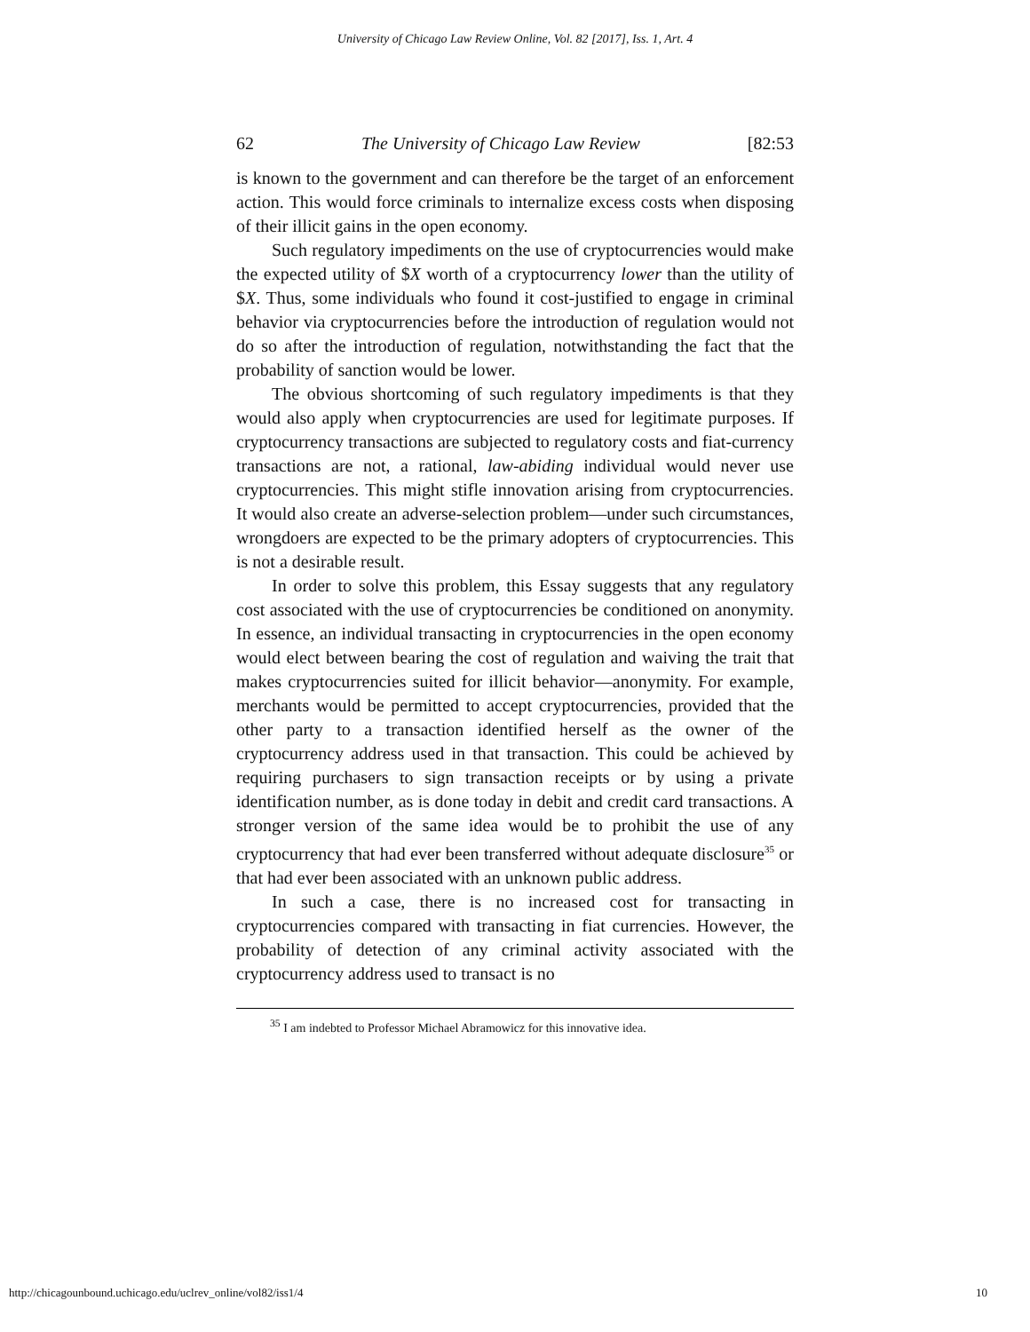University of Chicago Law Review Online, Vol. 82 [2017], Iss. 1, Art. 4
62 The University of Chicago Law Review [82:53
is known to the government and can therefore be the target of an enforcement action. This would force criminals to internalize excess costs when disposing of their illicit gains in the open economy.
Such regulatory impediments on the use of cryptocurrencies would make the expected utility of $X worth of a cryptocurrency lower than the utility of $X. Thus, some individuals who found it cost-justified to engage in criminal behavior via cryptocurrencies before the introduction of regulation would not do so after the introduction of regulation, notwithstanding the fact that the probability of sanction would be lower.
The obvious shortcoming of such regulatory impediments is that they would also apply when cryptocurrencies are used for legitimate purposes. If cryptocurrency transactions are subject­ed to regulatory costs and fiat-currency transactions are not, a rational, law-abiding individual would never use cryptocurren­cies. This might stifle innovation arising from cryptocurrencies. It would also create an adverse-selection problem—under such circumstances, wrongdoers are expected to be the primary adopters of cryptocurrencies. This is not a desirable result.
In order to solve this problem, this Essay suggests that any regulatory cost associated with the use of cryptocurrencies be conditioned on anonymity. In essence, an individual transacting in cryptocurrencies in the open economy would elect between bearing the cost of regulation and waiving the trait that makes cryptocurrencies suited for illicit behavior—anonymity. For ex­ample, merchants would be permitted to accept cryptocurren­cies, provided that the other party to a transaction identified herself as the owner of the cryptocurrency address used in that transaction. This could be achieved by requiring purchasers to sign transaction receipts or by using a private identification number, as is done today in debit and credit card transactions. A stronger version of the same idea would be to prohibit the use of any cryptocurrency that had ever been transferred without ade­quate disclosure<sup>35</sup> or that had ever been associated with an un­known public address.
In such a case, there is no increased cost for transacting in cryptocurrencies compared with transacting in fiat currencies. However, the probability of detection of any criminal activity as­sociated with the cryptocurrency address used to transact is no
<sup>35</sup> I am indebted to Professor Michael Abramowicz for this innovative idea.
http://chicagounbound.uchicago.edu/uclrev_online/vol82/iss1/4 10